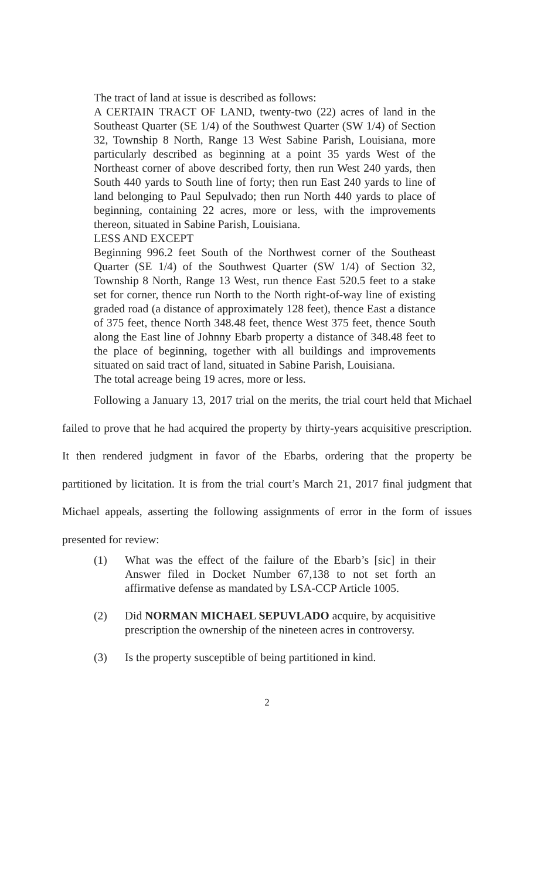The tract of land at issue is described as follows:
A CERTAIN TRACT OF LAND, twenty-two (22) acres of land in the Southeast Quarter (SE 1/4) of the Southwest Quarter (SW 1/4) of Section 32, Township 8 North, Range 13 West Sabine Parish, Louisiana, more particularly described as beginning at a point 35 yards West of the Northeast corner of above described forty, then run West 240 yards, then South 440 yards to South line of forty; then run East 240 yards to line of land belonging to Paul Sepulvado; then run North 440 yards to place of beginning, containing 22 acres, more or less, with the improvements thereon, situated in Sabine Parish, Louisiana.
LESS AND EXCEPT
Beginning 996.2 feet South of the Northwest corner of the Southeast Quarter (SE 1/4) of the Southwest Quarter (SW 1/4) of Section 32, Township 8 North, Range 13 West, run thence East 520.5 feet to a stake set for corner, thence run North to the North right-of-way line of existing graded road (a distance of approximately 128 feet), thence East a distance of 375 feet, thence North 348.48 feet, thence West 375 feet, thence South along the East line of Johnny Ebarb property a distance of 348.48 feet to the place of beginning, together with all buildings and improvements situated on said tract of land, situated in Sabine Parish, Louisiana.
The total acreage being 19 acres, more or less.
Following a January 13, 2017 trial on the merits, the trial court held that Michael failed to prove that he had acquired the property by thirty-years acquisitive prescription. It then rendered judgment in favor of the Ebarbs, ordering that the property be partitioned by licitation. It is from the trial court’s March 21, 2017 final judgment that Michael appeals, asserting the following assignments of error in the form of issues presented for review:
(1) What was the effect of the failure of the Ebarb’s [sic] in their Answer filed in Docket Number 67,138 to not set forth an affirmative defense as mandated by LSA-CCP Article 1005.
(2) Did NORMAN MICHAEL SEPUVLADO acquire, by acquisitive prescription the ownership of the nineteen acres in controversy.
(3) Is the property susceptible of being partitioned in kind.
2